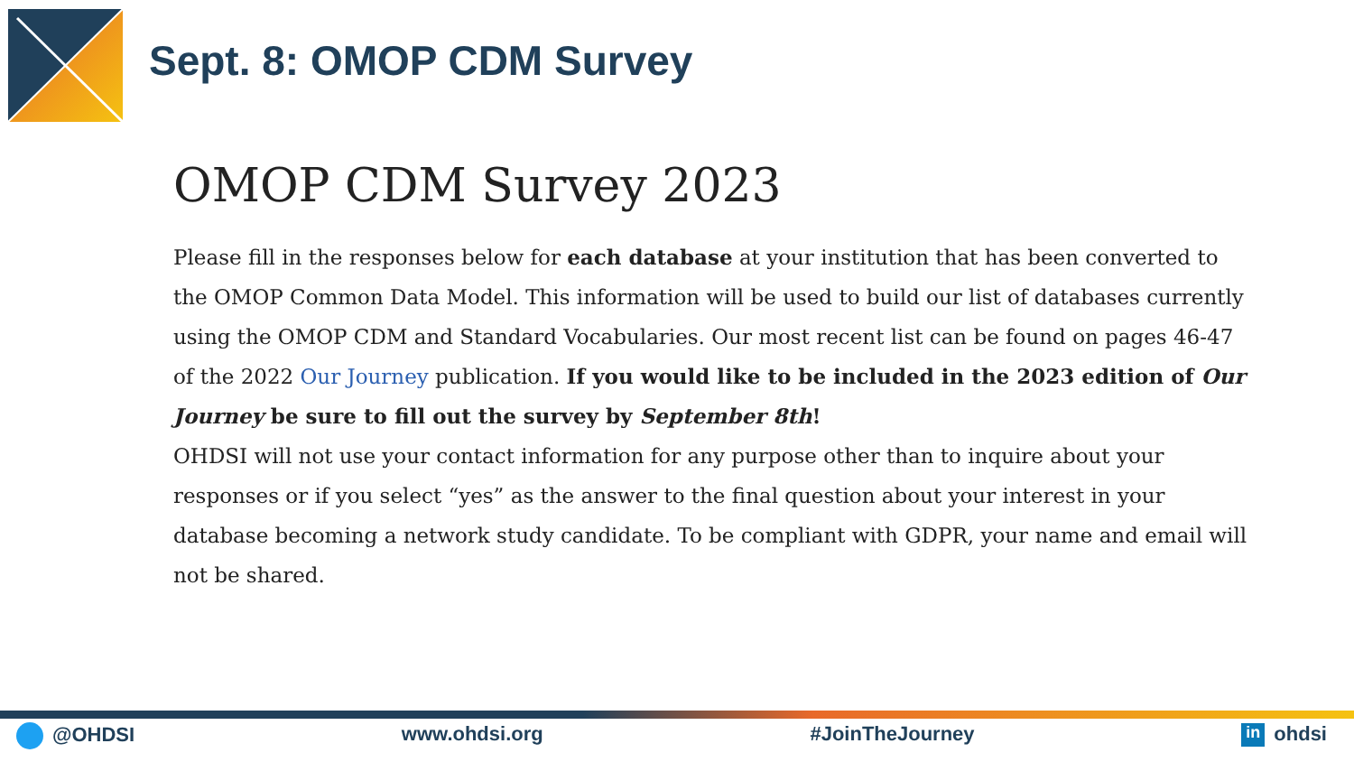Sept. 8: OMOP CDM Survey
OMOP CDM Survey 2023
Please fill in the responses below for each database at your institution that has been converted to the OMOP Common Data Model. This information will be used to build our list of databases currently using the OMOP CDM and Standard Vocabularies. Our most recent list can be found on pages 46-47 of the 2022 Our Journey publication. If you would like to be included in the 2023 edition of Our Journey be sure to fill out the survey by September 8th!
OHDSI will not use your contact information for any purpose other than to inquire about your responses or if you select “yes” as the answer to the final question about your interest in your database becoming a network study candidate. To be compliant with GDPR, your name and email will not be shared.
@OHDSI www.ohdsi.org #JoinTheJourney in ohdsi